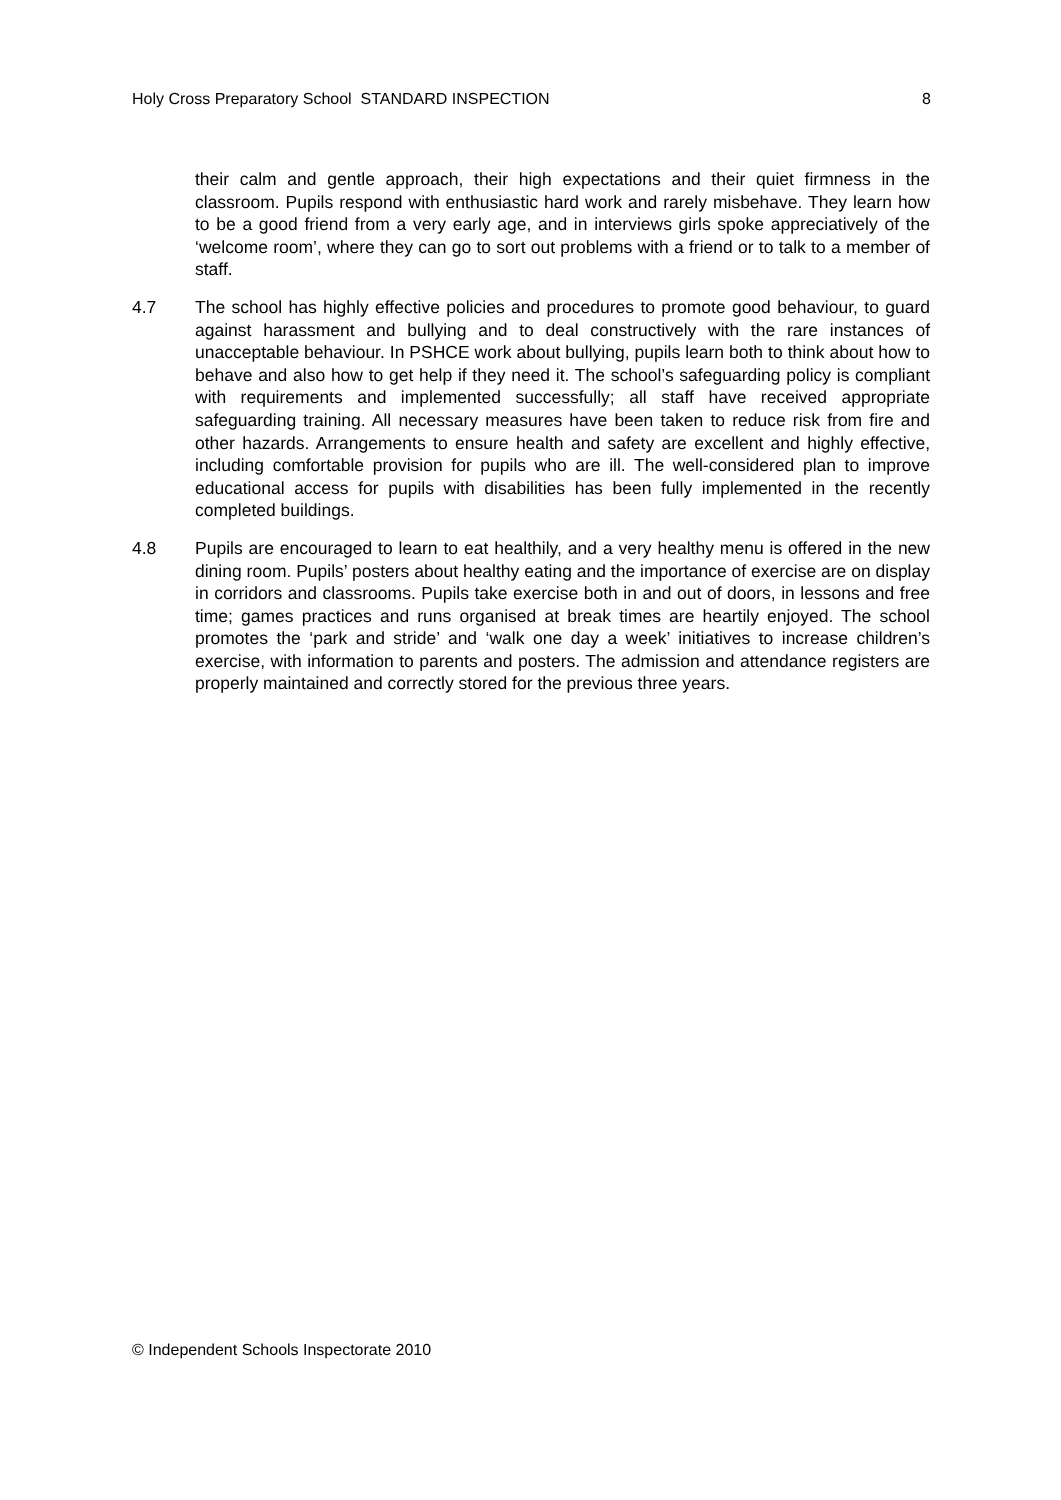Holy Cross Preparatory School STANDARD INSPECTION 8
their calm and gentle approach, their high expectations and their quiet firmness in the classroom. Pupils respond with enthusiastic hard work and rarely misbehave. They learn how to be a good friend from a very early age, and in interviews girls spoke appreciatively of the ‘welcome room’, where they can go to sort out problems with a friend or to talk to a member of staff.
4.7 The school has highly effective policies and procedures to promote good behaviour, to guard against harassment and bullying and to deal constructively with the rare instances of unacceptable behaviour. In PSHCE work about bullying, pupils learn both to think about how to behave and also how to get help if they need it. The school’s safeguarding policy is compliant with requirements and implemented successfully; all staff have received appropriate safeguarding training. All necessary measures have been taken to reduce risk from fire and other hazards. Arrangements to ensure health and safety are excellent and highly effective, including comfortable provision for pupils who are ill. The well-considered plan to improve educational access for pupils with disabilities has been fully implemented in the recently completed buildings.
4.8 Pupils are encouraged to learn to eat healthily, and a very healthy menu is offered in the new dining room. Pupils’ posters about healthy eating and the importance of exercise are on display in corridors and classrooms. Pupils take exercise both in and out of doors, in lessons and free time; games practices and runs organised at break times are heartily enjoyed. The school promotes the ‘park and stride’ and ‘walk one day a week’ initiatives to increase children’s exercise, with information to parents and posters. The admission and attendance registers are properly maintained and correctly stored for the previous three years.
© Independent Schools Inspectorate 2010